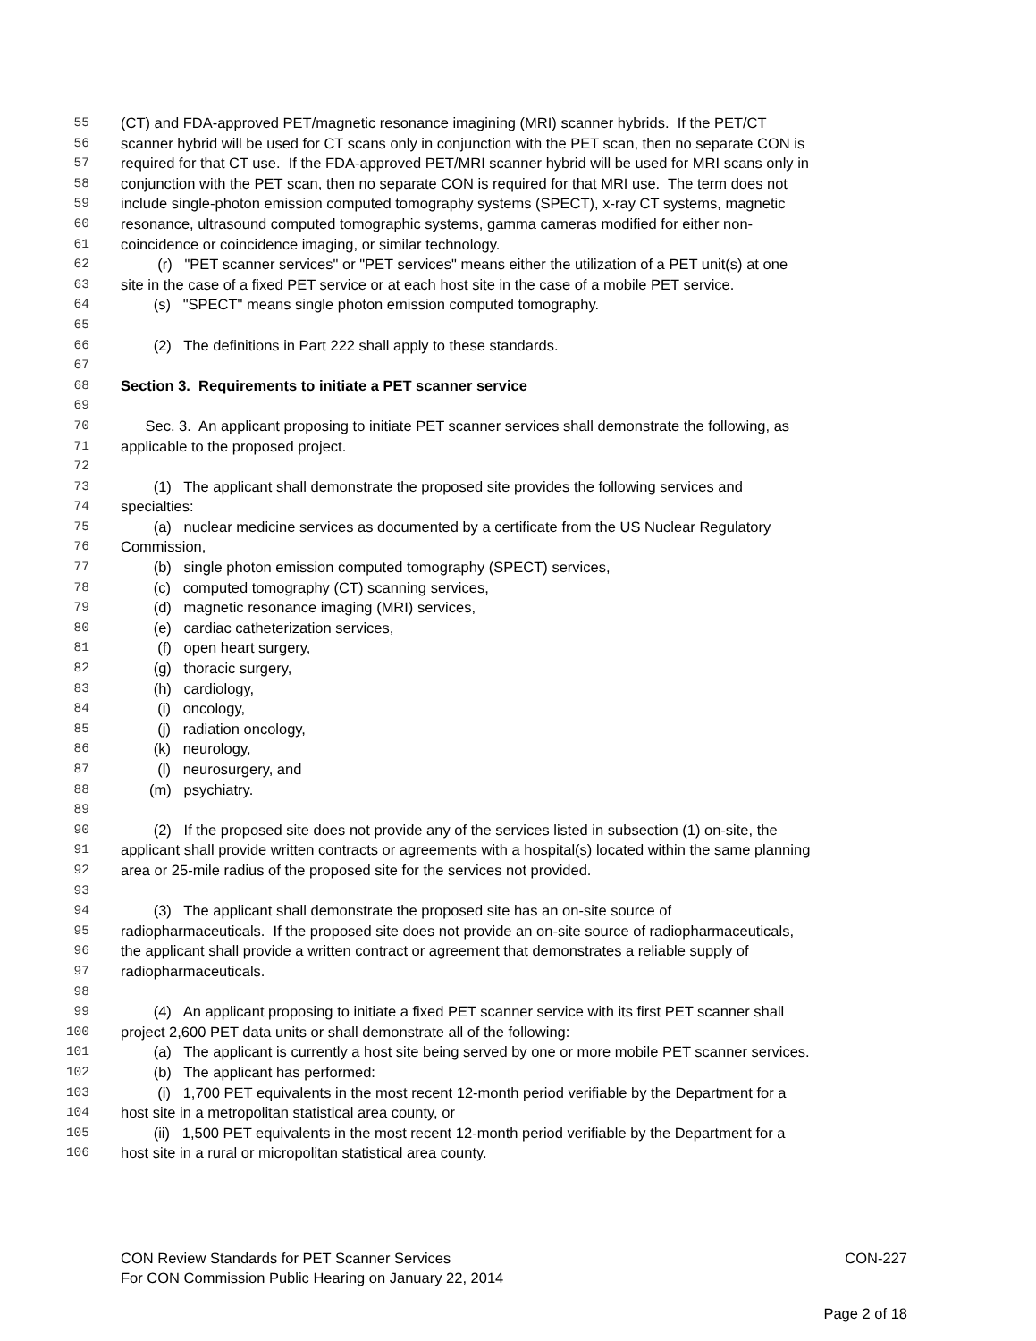55 (CT) and FDA-approved PET/magnetic resonance imagining (MRI) scanner hybrids. If the PET/CT
56 scanner hybrid will be used for CT scans only in conjunction with the PET scan, then no separate CON is
57 required for that CT use. If the FDA-approved PET/MRI scanner hybrid will be used for MRI scans only in
58 conjunction with the PET scan, then no separate CON is required for that MRI use. The term does not
59 include single-photon emission computed tomography systems (SPECT), x-ray CT systems, magnetic
60 resonance, ultrasound computed tomographic systems, gamma cameras modified for either non-
61 coincidence or coincidence imaging, or similar technology.
62 (r) "PET scanner services" or "PET services" means either the utilization of a PET unit(s) at one
63 site in the case of a fixed PET service or at each host site in the case of a mobile PET service.
64 (s) "SPECT" means single photon emission computed tomography.
65
66 (2) The definitions in Part 222 shall apply to these standards.
67
68 Section 3. Requirements to initiate a PET scanner service
69
70 Sec. 3. An applicant proposing to initiate PET scanner services shall demonstrate the following, as
71 applicable to the proposed project.
72
73 (1) The applicant shall demonstrate the proposed site provides the following services and
74 specialties:
75 (a) nuclear medicine services as documented by a certificate from the US Nuclear Regulatory
76 Commission,
77 (b) single photon emission computed tomography (SPECT) services,
78 (c) computed tomography (CT) scanning services,
79 (d) magnetic resonance imaging (MRI) services,
80 (e) cardiac catheterization services,
81 (f) open heart surgery,
82 (g) thoracic surgery,
83 (h) cardiology,
84 (i) oncology,
85 (j) radiation oncology,
86 (k) neurology,
87 (l) neurosurgery, and
88 (m) psychiatry.
89
90 (2) If the proposed site does not provide any of the services listed in subsection (1) on-site, the
91 applicant shall provide written contracts or agreements with a hospital(s) located within the same planning
92 area or 25-mile radius of the proposed site for the services not provided.
93
94 (3) The applicant shall demonstrate the proposed site has an on-site source of
95 radiopharmaceuticals. If the proposed site does not provide an on-site source of radiopharmaceuticals,
96 the applicant shall provide a written contract or agreement that demonstrates a reliable supply of
97 radiopharmaceuticals.
98
99 (4) An applicant proposing to initiate a fixed PET scanner service with its first PET scanner shall
100 project 2,600 PET data units or shall demonstrate all of the following:
101 (a) The applicant is currently a host site being served by one or more mobile PET scanner services.
102 (b) The applicant has performed:
103 (i) 1,700 PET equivalents in the most recent 12-month period verifiable by the Department for a
104 host site in a metropolitan statistical area county, or
105 (ii) 1,500 PET equivalents in the most recent 12-month period verifiable by the Department for a
106 host site in a rural or micropolitan statistical area county.
CON Review Standards for PET Scanner Services CON-227
For CON Commission Public Hearing on January 22, 2014
Page 2 of 18